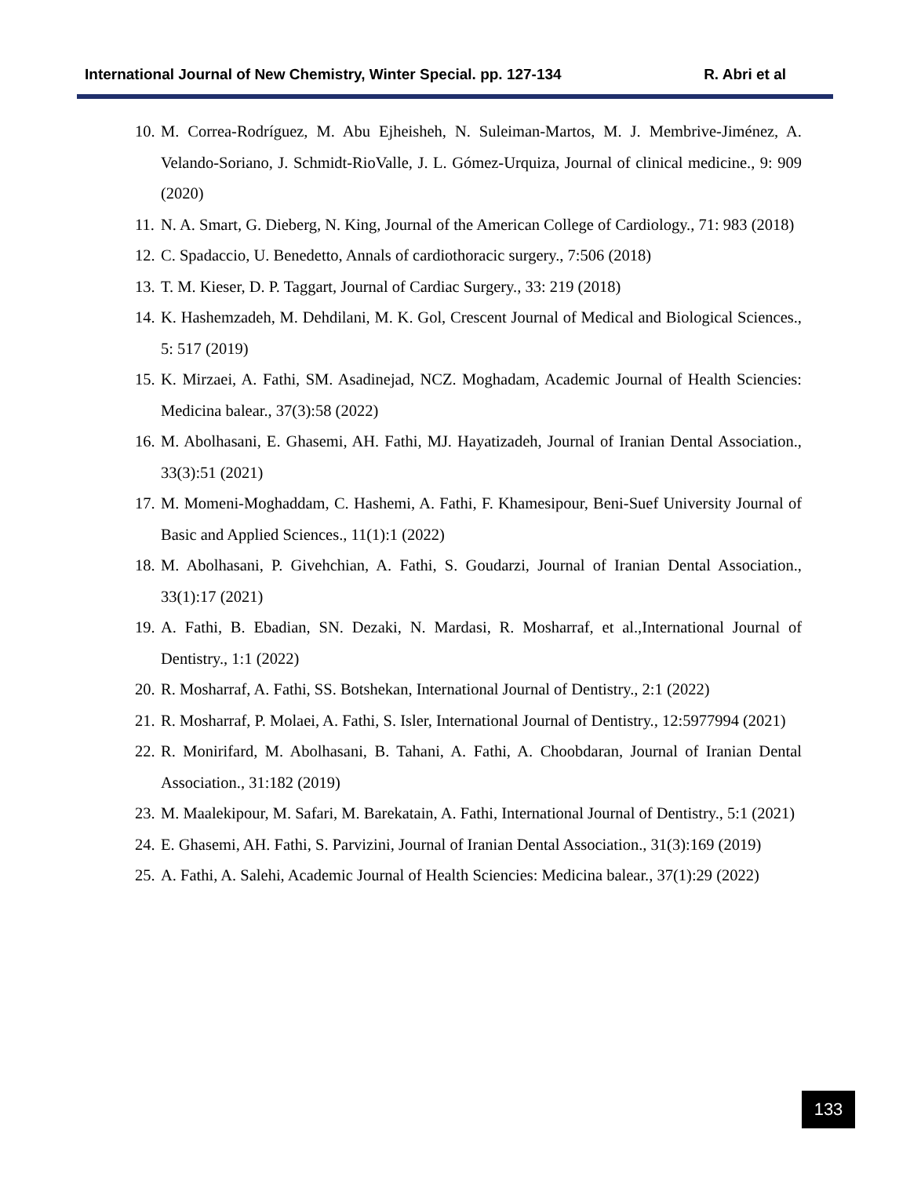International Journal of New Chemistry, Winter Special. pp. 127-134 R. Abri et al
10. M. Correa-Rodríguez, M. Abu Ejheisheh, N. Suleiman-Martos, M. J. Membrive-Jiménez, A. Velando-Soriano, J. Schmidt-RioValle, J. L. Gómez-Urquiza, Journal of clinical medicine., 9: 909 (2020)
11. N. A. Smart, G. Dieberg, N. King, Journal of the American College of Cardiology., 71: 983 (2018)
12. C. Spadaccio, U. Benedetto, Annals of cardiothoracic surgery., 7:506 (2018)
13. T. M. Kieser, D. P. Taggart, Journal of Cardiac Surgery., 33: 219 (2018)
14. K. Hashemzadeh, M. Dehdilani, M. K. Gol, Crescent Journal of Medical and Biological Sciences., 5: 517 (2019)
15. K. Mirzaei, A. Fathi, SM. Asadinejad, NCZ. Moghadam, Academic Journal of Health Sciencies: Medicina balear., 37(3):58 (2022)
16. M. Abolhasani, E. Ghasemi, AH. Fathi, MJ. Hayatizadeh, Journal of Iranian Dental Association., 33(3):51 (2021)
17. M. Momeni-Moghaddam, C. Hashemi, A. Fathi, F. Khamesipour, Beni-Suef University Journal of Basic and Applied Sciences., 11(1):1 (2022)
18. M. Abolhasani, P. Givehchian, A. Fathi, S. Goudarzi, Journal of Iranian Dental Association., 33(1):17 (2021)
19. A. Fathi, B. Ebadian, SN. Dezaki, N. Mardasi, R. Mosharraf, et al.,International Journal of Dentistry., 1:1 (2022)
20. R. Mosharraf, A. Fathi, SS. Botshekan, International Journal of Dentistry., 2:1 (2022)
21. R. Mosharraf, P. Molaei, A. Fathi, S. Isler, International Journal of Dentistry., 12:5977994 (2021)
22. R. Monirifard, M. Abolhasani, B. Tahani, A. Fathi, A. Choobdaran, Journal of Iranian Dental Association., 31:182 (2019)
23. M. Maalekipour, M. Safari, M. Barekatain, A. Fathi, International Journal of Dentistry., 5:1 (2021)
24. E. Ghasemi, AH. Fathi, S. Parvizini, Journal of Iranian Dental Association., 31(3):169 (2019)
25. A. Fathi, A. Salehi, Academic Journal of Health Sciencies: Medicina balear., 37(1):29 (2022)
133